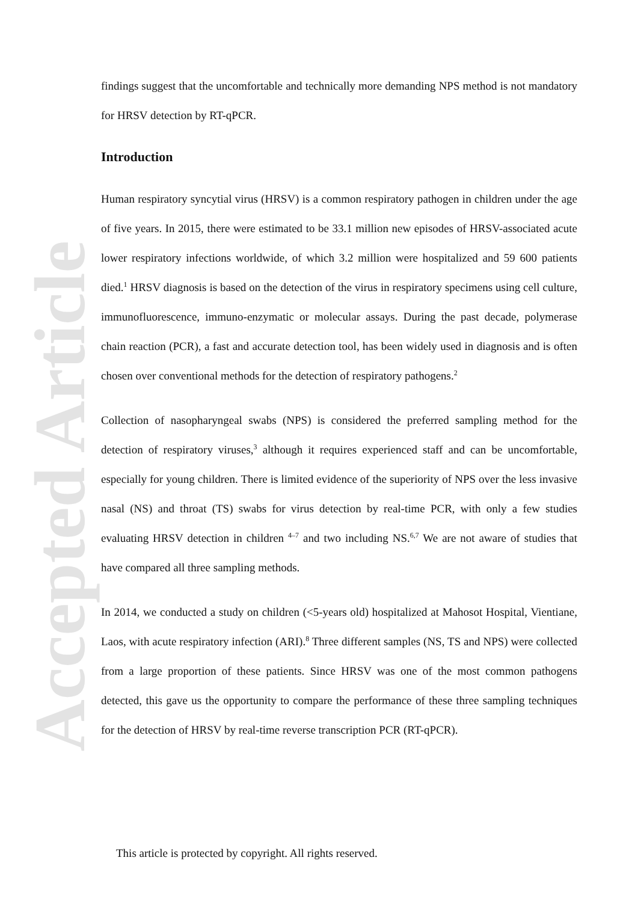Accepted Article
findings suggest that the uncomfortable and technically more demanding NPS method is not mandatory for HRSV detection by RT-qPCR.
Introduction
Human respiratory syncytial virus (HRSV) is a common respiratory pathogen in children under the age of five years. In 2015, there were estimated to be 33.1 million new episodes of HRSV-associated acute lower respiratory infections worldwide, of which 3.2 million were hospitalized and 59 600 patients died.<sup>1</sup> HRSV diagnosis is based on the detection of the virus in respiratory specimens using cell culture, immunofluorescence, immuno-enzymatic or molecular assays. During the past decade, polymerase chain reaction (PCR), a fast and accurate detection tool, has been widely used in diagnosis and is often chosen over conventional methods for the detection of respiratory pathogens.<sup>2</sup>
Collection of nasopharyngeal swabs (NPS) is considered the preferred sampling method for the detection of respiratory viruses,<sup>3</sup> although it requires experienced staff and can be uncomfortable, especially for young children. There is limited evidence of the superiority of NPS over the less invasive nasal (NS) and throat (TS) swabs for virus detection by real-time PCR, with only a few studies evaluating HRSV detection in children <sup>4–7</sup> and two including NS.<sup>6,7</sup> We are not aware of studies that have compared all three sampling methods.
In 2014, we conducted a study on children (<5-years old) hospitalized at Mahosot Hospital, Vientiane, Laos, with acute respiratory infection (ARI).<sup>8</sup> Three different samples (NS, TS and NPS) were collected from a large proportion of these patients. Since HRSV was one of the most common pathogens detected, this gave us the opportunity to compare the performance of these three sampling techniques for the detection of HRSV by real-time reverse transcription PCR (RT-qPCR).
This article is protected by copyright. All rights reserved.